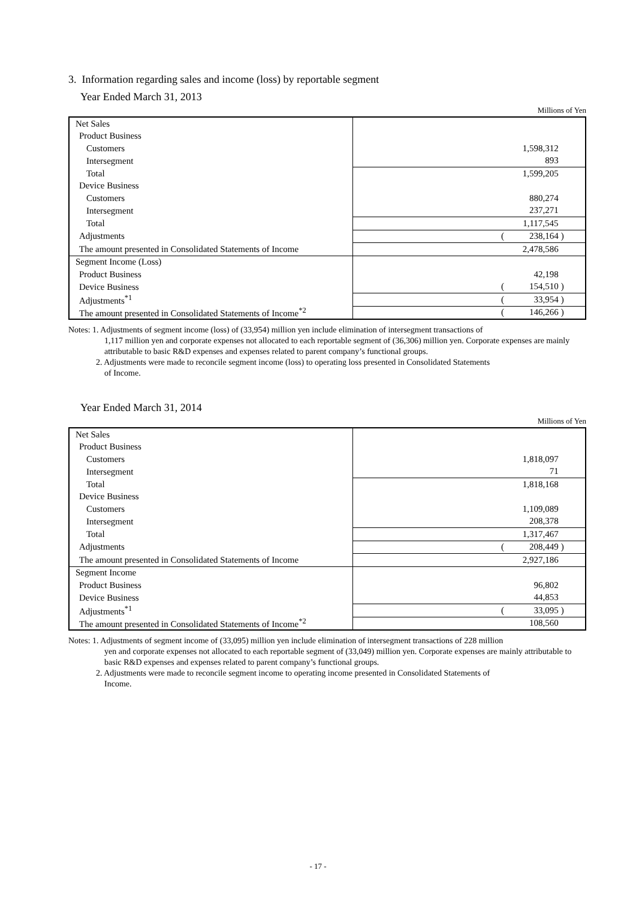3. Information regarding sales and income (loss) by reportable segment
Year Ended March 31, 2013
Millions of Yen
| Net Sales | | | |
| Product Business | | | |
| Customers | | 1,598,312 | |
| Intersegment | | 893 | |
| Total | | 1,599,205 | |
| Device Business | | | |
| Customers | | 880,274 | |
| Intersegment | | 237,271 | |
| Total | | 1,117,545 | |
| Adjustments | ( | 238,164 | ) |
| The amount presented in Consolidated Statements of Income | | 2,478,586 | |
| Segment Income (Loss) | | | |
| Product Business | | 42,198 | |
| Device Business | ( | 154,510 | ) |
| Adjustments<sup>*1</sup> | ( | 33,954 | ) |
| The amount presented in Consolidated Statements of Income<sup>*2</sup> | ( | 146,266 | ) |
Notes: 1. Adjustments of segment income (loss) of (33,954) million yen include elimination of intersegment transactions of
1,117 million yen and corporate expenses not allocated to each reportable segment of (36,306) million yen. Corporate expenses are mainly attributable to basic R&D expenses and expenses related to parent company’s functional groups.
2. Adjustments were made to reconcile segment income (loss) to operating loss presented in Consolidated Statements
of Income.
Year Ended March 31, 2014
Millions of Yen
| Net Sales | | | |
| Product Business | | | |
| Customers | | 1,818,097 | |
| Intersegment | | 71 | |
| Total | | 1,818,168 | |
| Device Business | | | |
| Customers | | 1,109,089 | |
| Intersegment | | 208,378 | |
| Total | | 1,317,467 | |
| Adjustments | ( | 208,449 | ) |
| The amount presented in Consolidated Statements of Income | | 2,927,186 | |
| Segment Income | | | |
| Product Business | | 96,802 | |
| Device Business | | 44,853 | |
| Adjustments<sup>*1</sup> | ( | 33,095 | ) |
| The amount presented in Consolidated Statements of Income<sup>*2</sup> | | 108,560 | |
Notes: 1. Adjustments of segment income of (33,095) million yen include elimination of intersegment transactions of 228 million
yen and corporate expenses not allocated to each reportable segment of (33,049) million yen. Corporate expenses are mainly attributable to basic R&D expenses and expenses related to parent company’s functional groups.
2. Adjustments were made to reconcile segment income to operating income presented in Consolidated Statements of
Income.
- 17 -